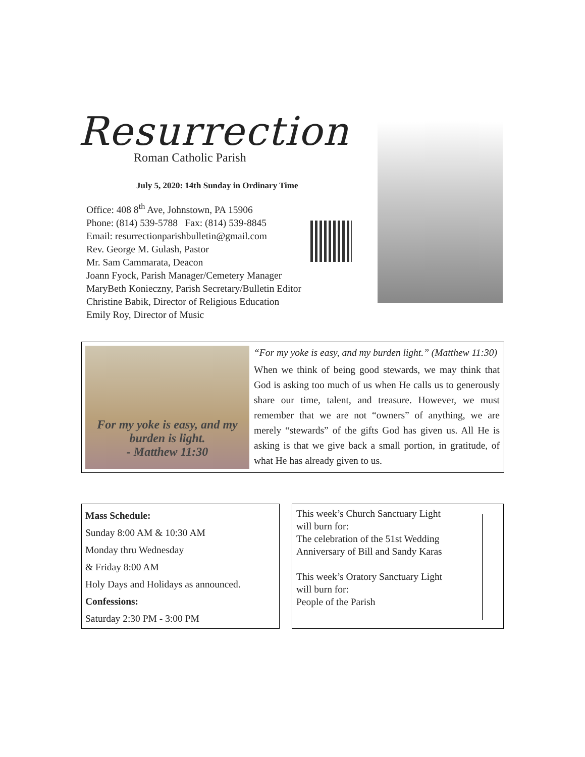Resurrection
Roman Catholic Parish
July 5, 2020: 14th Sunday in Ordinary Time
Office: 408 8<sup>th</sup> Ave, Johnstown, PA 15906
Phone: (814) 539-5788 Fax: (814) 539-8845
Email: resurrectionparishbulletin@gmail.com
Rev. George M. Gulash, Pastor
Mr. Sam Cammarata, Deacon
Joann Fyock, Parish Manager/Cemetery Manager
MaryBeth Konieczny, Parish Secretary/Bulletin Editor
Christine Babik, Director of Religious Education
Emily Roy, Director of Music
For my yoke is easy, and my burden is light.
- Matthew 11:30
“For my yoke is easy, and my burden light.” (Matthew 11:30)
When we think of being good stewards, we may think that God is asking too much of us when He calls us to generously share our time, talent, and treasure. However, we must remember that we are not “owners” of anything, we are merely “stewards” of the gifts God has given us. All He is asking is that we give back a small portion, in gratitude, of what He has already given to us.
Mass Schedule:
Sunday 8:00 AM & 10:30 AM
Monday thru Wednesday
& Friday 8:00 AM
Holy Days and Holidays as announced.
Confessions:
Saturday 2:30 PM - 3:00 PM
This week’s Church Sanctuary Light
will burn for:
The celebration of the 51st Wedding
Anniversary of Bill and Sandy Karas
This week’s Oratory Sanctuary Light
will burn for:
People of the Parish